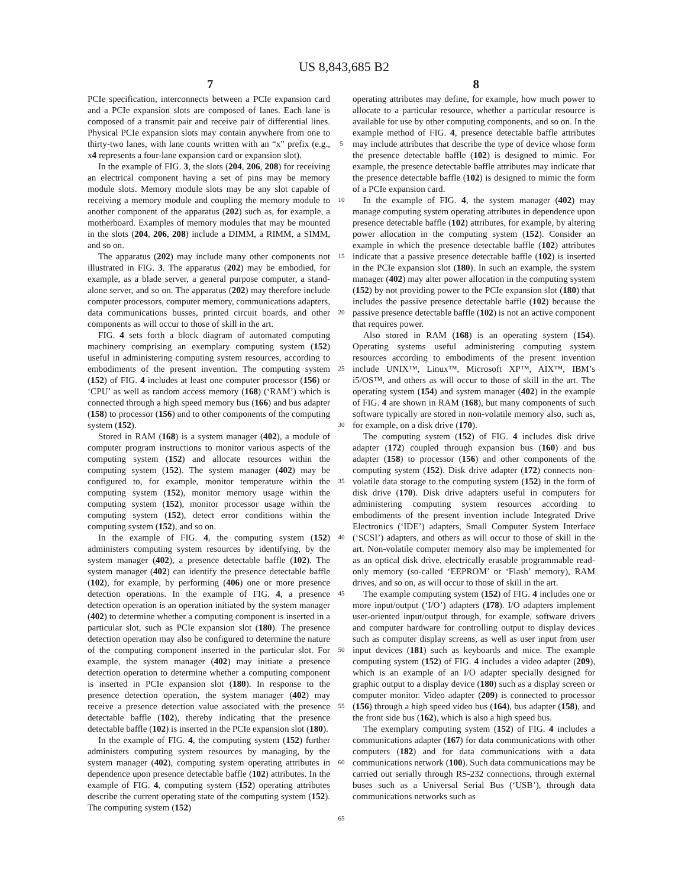US 8,843,685 B2
7 8
PCIe specification, interconnects between a PCIe expansion card and a PCIe expansion slots are composed of lanes. Each lane is composed of a transmit pair and receive pair of differential lines. Physical PCIe expansion slots may contain anywhere from one to thirty-two lanes, with lane counts written with an “x” prefix (e.g., x4 represents a four-lane expansion card or expansion slot).
In the example of FIG. 3, the slots (204, 206, 208) for receiving an electrical component having a set of pins may be memory module slots. Memory module slots may be any slot capable of receiving a memory module and coupling the memory module to another component of the apparatus (202) such as, for example, a motherboard. Examples of memory modules that may be mounted in the slots (204, 206, 208) include a DIMM, a RIMM, a SIMM, and so on.
The apparatus (202) may include many other components not illustrated in FIG. 3. The apparatus (202) may be embodied, for example, as a blade server, a general purpose computer, a stand-alone server, and so on. The apparatus (202) may therefore include computer processors, computer memory, communications adapters, data communications busses, printed circuit boards, and other components as will occur to those of skill in the art.
FIG. 4 sets forth a block diagram of automated computing machinery comprising an exemplary computing system (152) useful in administering computing system resources, according to embodiments of the present invention. The computing system (152) of FIG. 4 includes at least one computer processor (156) or ‘CPU’ as well as random access memory (168) (‘RAM’) which is connected through a high speed memory bus (166) and bus adapter (158) to processor (156) and to other components of the computing system (152).
Stored in RAM (168) is a system manager (402), a module of computer program instructions to monitor various aspects of the computing system (152) and allocate resources within the computing system (152). The system manager (402) may be configured to, for example, monitor temperature within the computing system (152), monitor memory usage within the computing system (152), monitor processor usage within the computing system (152), detect error conditions within the computing system (152), and so on.
In the example of FIG. 4, the computing system (152) administers computing system resources by identifying, by the system manager (402), a presence detectable baffle (102). The system manager (402) can identify the presence detectable baffle (102), for example, by performing (406) one or more presence detection operations. In the example of FIG. 4, a presence detection operation is an operation initiated by the system manager (402) to determine whether a computing component is inserted in a particular slot, such as PCIe expansion slot (180). The presence detection operation may also be configured to determine the nature of the computing component inserted in the particular slot. For example, the system manager (402) may initiate a presence detection operation to determine whether a computing component is inserted in PCIe expansion slot (180). In response to the presence detection operation, the system manager (402) may receive a presence detection value associated with the presence detectable baffle (102), thereby indicating that the presence detectable baffle (102) is inserted in the PCIe expansion slot (180).
In the example of FIG. 4, the computing system (152) further administers computing system resources by managing, by the system manager (402), computing system operating attributes in dependence upon presence detectable baffle (102) attributes. In the example of FIG. 4, computing system (152) operating attributes describe the current operating state of the computing system (152). The computing system (152)
5
10
15
20
25
30
35
40
45
50
55
60
65
operating attributes may define, for example, how much power to allocate to a particular resource, whether a particular resource is available for use by other computing components, and so on. In the example method of FIG. 4, presence detectable baffle attributes may include attributes that describe the type of device whose form the presence detectable baffle (102) is designed to mimic. For example, the presence detectable baffle attributes may indicate that the presence detectable baffle (102) is designed to mimic the form of a PCIe expansion card.
In the example of FIG. 4, the system manager (402) may manage computing system operating attributes in dependence upon presence detectable baffle (102) attributes, for example, by altering power allocation in the computing system (152). Consider an example in which the presence detectable baffle (102) attributes indicate that a passive presence detectable baffle (102) is inserted in the PCIe expansion slot (180). In such an example, the system manager (402) may alter power allocation in the computing system (152) by not providing power to the PCIe expansion slot (180) that includes the passive presence detectable baffle (102) because the passive presence detectable baffle (102) is not an active component that requires power.
Also stored in RAM (168) is an operating system (154). Operating systems useful administering computing system resources according to embodiments of the present invention include UNIX™, Linux™, Microsoft XP™, AIX™, IBM’s i5/OS™, and others as will occur to those of skill in the art. The operating system (154) and system manager (402) in the example of FIG. 4 are shown in RAM (168), but many components of such software typically are stored in non-volatile memory also, such as, for example, on a disk drive (170).
The computing system (152) of FIG. 4 includes disk drive adapter (172) coupled through expansion bus (160) and bus adapter (158) to processor (156) and other components of the computing system (152). Disk drive adapter (172) connects non-volatile data storage to the computing system (152) in the form of disk drive (170). Disk drive adapters useful in computers for administering computing system resources according to embodiments of the present invention include Integrated Drive Electronics (‘IDE’) adapters, Small Computer System Interface (‘SCSI’) adapters, and others as will occur to those of skill in the art. Non-volatile computer memory also may be implemented for as an optical disk drive, electrically erasable programmable read-only memory (so-called ‘EEPROM’ or ‘Flash’ memory), RAM drives, and so on, as will occur to those of skill in the art.
The example computing system (152) of FIG. 4 includes one or more input/output (‘I/O’) adapters (178). I/O adapters implement user-oriented input/output through, for example, software drivers and computer hardware for controlling output to display devices such as computer display screens, as well as user input from user input devices (181) such as keyboards and mice. The example computing system (152) of FIG. 4 includes a video adapter (209), which is an example of an I/O adapter specially designed for graphic output to a display device (180) such as a display screen or computer monitor. Video adapter (209) is connected to processor (156) through a high speed video bus (164), bus adapter (158), and the front side bus (162), which is also a high speed bus.
The exemplary computing system (152) of FIG. 4 includes a communications adapter (167) for data communications with other computers (182) and for data communications with a data communications network (100). Such data communications may be carried out serially through RS-232 connections, through external buses such as a Universal Serial Bus (‘USB’), through data communications networks such as